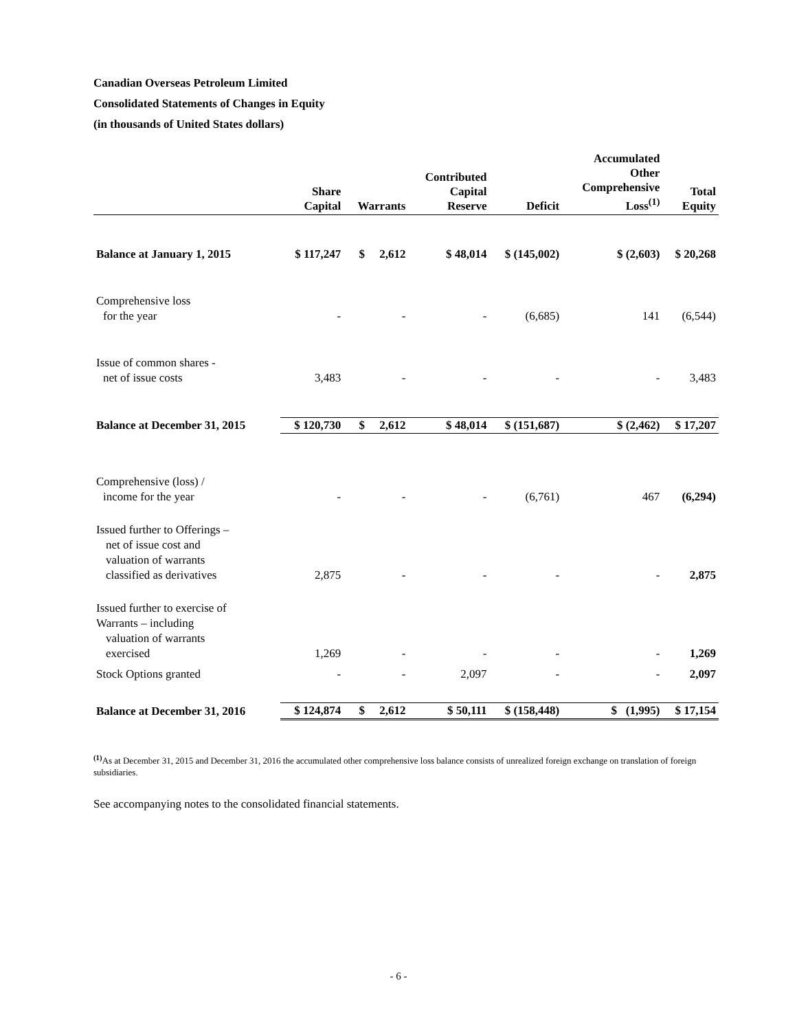Canadian Overseas Petroleum Limited
Consolidated Statements of Changes in Equity
(in thousands of United States dollars)
| | Share Capital | Warrants | Contributed Capital Reserve | Deficit | Accumulated Other Comprehensive Loss<sup>(1)</sup> | Total Equity |
| --- | --- | --- | --- | --- | --- | --- |
| Balance at January 1, 2015 | $ 117,247 | $ 2,612 | $ 48,014 | $ (145,002) | $ (2,603) | $ 20,268 |
| Comprehensive loss for the year | - | - | - | (6,685) | 141 | (6,544) |
| Issue of common shares - net of issue costs | 3,483 | - | - | - | - | 3,483 |
| Balance at December 31, 2015 | $ 120,730 | $ 2,612 | $ 48,014 | $ (151,687) | $ (2,462) | $ 17,207 |
| Comprehensive (loss) / income for the year | - | - | - | (6,761) | 467 | (6,294) |
| Issued further to Offerings – net of issue cost and valuation of warrants classified as derivatives | 2,875 | - | - | - | - | 2,875 |
| Issued further to exercise of Warrants – including valuation of warrants exercised | 1,269 | - | - | - | - | 1,269 |
| Stock Options granted | - | - | 2,097 | - | - | 2,097 |
| Balance at December 31, 2016 | $ 124,874 | $ 2,612 | $ 50,111 | $ (158,448) | $ (1,995) | $ 17,154 |
<sup>(1)</sup> As at December 31, 2015 and December 31, 2016 the accumulated other comprehensive loss balance consists of unrealized foreign exchange on translation of foreign subsidiaries.
See accompanying notes to the consolidated financial statements.
- 6 -